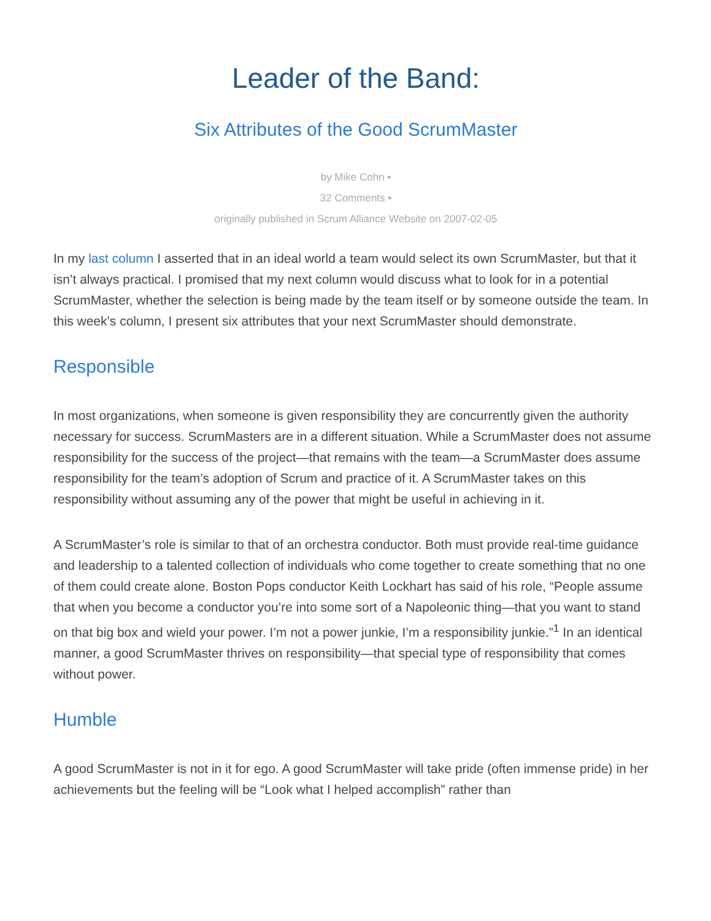Leader of the Band:
Six Attributes of the Good ScrumMaster
by Mike Cohn •
32 Comments •
originally published in Scrum Alliance Website on 2007-02-05
In my last column I asserted that in an ideal world a team would select its own ScrumMaster, but that it isn’t always practical. I promised that my next column would discuss what to look for in a potential ScrumMaster, whether the selection is being made by the team itself or by someone outside the team. In this week’s column, I present six attributes that your next ScrumMaster should demonstrate.
Responsible
In most organizations, when someone is given responsibility they are concurrently given the authority necessary for success. ScrumMasters are in a different situation. While a ScrumMaster does not assume responsibility for the success of the project—that remains with the team—a ScrumMaster does assume responsibility for the team’s adoption of Scrum and practice of it. A ScrumMaster takes on this responsibility without assuming any of the power that might be useful in achieving in it.
A ScrumMaster’s role is similar to that of an orchestra conductor. Both must provide real-time guidance and leadership to a talented collection of individuals who come together to create something that no one of them could create alone. Boston Pops conductor Keith Lockhart has said of his role, “People assume that when you become a conductor you’re into some sort of a Napoleonic thing—that you want to stand on that big box and wield your power. I’m not a power junkie, I’m a responsibility junkie.”<sup>1</sup> In an identical manner, a good ScrumMaster thrives on responsibility—that special type of responsibility that comes without power.
Humble
A good ScrumMaster is not in it for ego. A good ScrumMaster will take pride (often immense pride) in her achievements but the feeling will be “Look what I helped accomplish” rather than